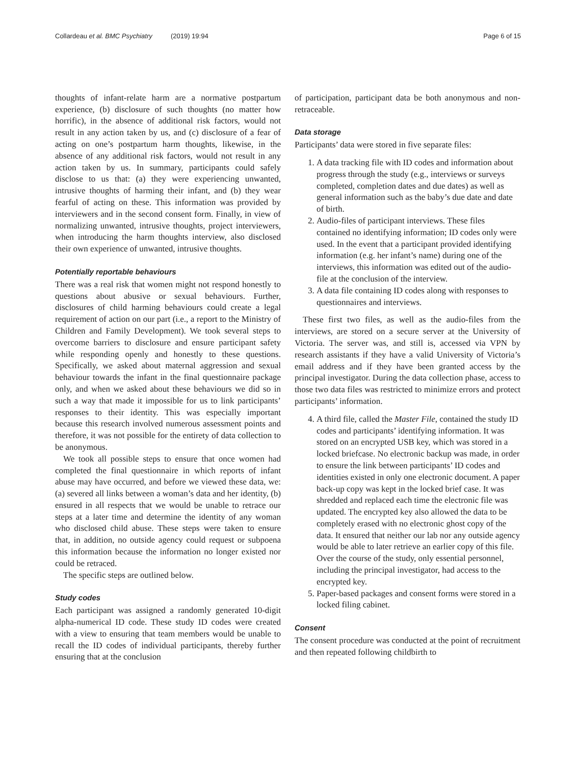Collardeau et al. BMC Psychiatry (2019) 19:94 Page 6 of 15
thoughts of infant-relate harm are a normative postpartum experience, (b) disclosure of such thoughts (no matter how horrific), in the absence of additional risk factors, would not result in any action taken by us, and (c) disclosure of a fear of acting on one’s postpartum harm thoughts, likewise, in the absence of any additional risk factors, would not result in any action taken by us. In summary, participants could safely disclose to us that: (a) they were experiencing unwanted, intrusive thoughts of harming their infant, and (b) they wear fearful of acting on these. This information was provided by interviewers and in the second consent form. Finally, in view of normalizing unwanted, intrusive thoughts, project interviewers, when introducing the harm thoughts interview, also disclosed their own experience of unwanted, intrusive thoughts.
Potentially reportable behaviours
There was a real risk that women might not respond honestly to questions about abusive or sexual behaviours. Further, disclosures of child harming behaviours could create a legal requirement of action on our part (i.e., a report to the Ministry of Children and Family Development). We took several steps to overcome barriers to disclosure and ensure participant safety while responding openly and honestly to these questions. Specifically, we asked about maternal aggression and sexual behaviour towards the infant in the final questionnaire package only, and when we asked about these behaviours we did so in such a way that made it impossible for us to link participants’ responses to their identity. This was especially important because this research involved numerous assessment points and therefore, it was not possible for the entirety of data collection to be anonymous.
We took all possible steps to ensure that once women had completed the final questionnaire in which reports of infant abuse may have occurred, and before we viewed these data, we: (a) severed all links between a woman’s data and her identity, (b) ensured in all respects that we would be unable to retrace our steps at a later time and determine the identity of any woman who disclosed child abuse. These steps were taken to ensure that, in addition, no outside agency could request or subpoena this information because the information no longer existed nor could be retraced.
The specific steps are outlined below.
Study codes
Each participant was assigned a randomly generated 10-digit alpha-numerical ID code. These study ID codes were created with a view to ensuring that team members would be unable to recall the ID codes of individual participants, thereby further ensuring that at the conclusion
of participation, participant data be both anonymous and non-retraceable.
Data storage
Participants’ data were stored in five separate files:
1. A data tracking file with ID codes and information about progress through the study (e.g., interviews or surveys completed, completion dates and due dates) as well as general information such as the baby’s due date and date of birth.
2. Audio-files of participant interviews. These files contained no identifying information; ID codes only were used. In the event that a participant provided identifying information (e.g. her infant’s name) during one of the interviews, this information was edited out of the audio-file at the conclusion of the interview.
3. A data file containing ID codes along with responses to questionnaires and interviews.
These first two files, as well as the audio-files from the interviews, are stored on a secure server at the University of Victoria. The server was, and still is, accessed via VPN by research assistants if they have a valid University of Victoria’s email address and if they have been granted access by the principal investigator. During the data collection phase, access to those two data files was restricted to minimize errors and protect participants’ information.
4. A third file, called the Master File, contained the study ID codes and participants’ identifying information. It was stored on an encrypted USB key, which was stored in a locked briefcase. No electronic backup was made, in order to ensure the link between participants’ ID codes and identities existed in only one electronic document. A paper back-up copy was kept in the locked brief case. It was shredded and replaced each time the electronic file was updated. The encrypted key also allowed the data to be completely erased with no electronic ghost copy of the data. It ensured that neither our lab nor any outside agency would be able to later retrieve an earlier copy of this file. Over the course of the study, only essential personnel, including the principal investigator, had access to the encrypted key.
5. Paper-based packages and consent forms were stored in a locked filing cabinet.
Consent
The consent procedure was conducted at the point of recruitment and then repeated following childbirth to